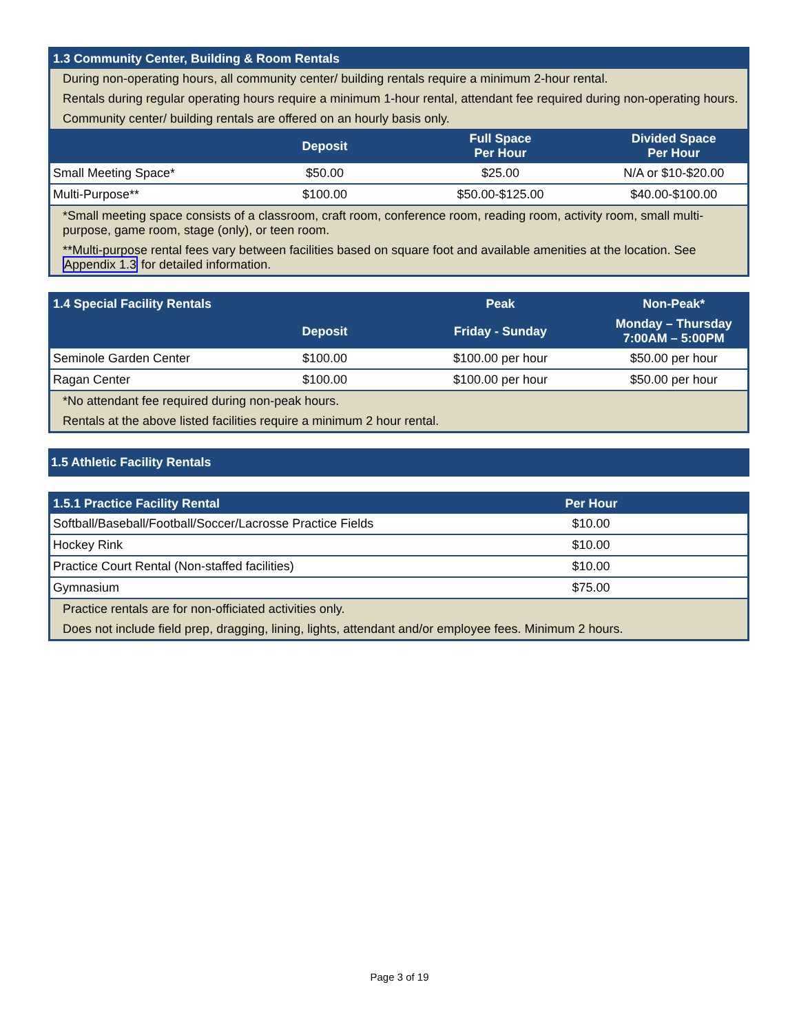| 1.3 Community Center, Building & Room Rentals | | | |
| --- | --- | --- | --- |
| During non-operating hours, all community center/ building rentals require a minimum 2-hour rental. | | | |
| Rentals during regular operating hours require a minimum 1-hour rental, attendant fee required during non-operating hours. | | | |
| Community center/ building rentals are offered on an hourly basis only. | | | |
| | Deposit | Full Space Per Hour | Divided Space Per Hour |
| Small Meeting Space* | $50.00 | $25.00 | N/A or $10-$20.00 |
| Multi-Purpose** | $100.00 | $50.00-$125.00 | $40.00-$100.00 |
| *Small meeting space consists of a classroom, craft room, conference room, reading room, activity room, small multi-purpose, game room, stage (only), or teen room. | | | |
| **Multi-purpose rental fees vary between facilities based on square foot and available amenities at the location. See Appendix 1.3 for detailed information. | | | |
| 1.4 Special Facility Rentals | | Peak | Non-Peak* |
| --- | --- | --- | --- |
| | Deposit | Friday - Sunday | Monday – Thursday 7:00AM – 5:00PM |
| Seminole Garden Center | $100.00 | $100.00 per hour | $50.00 per hour |
| Ragan Center | $100.00 | $100.00 per hour | $50.00 per hour |
| *No attendant fee required during non-peak hours. | | | |
| Rentals at the above listed facilities require a minimum 2 hour rental. | | | |
| 1.5 Athletic Facility Rentals |
| --- |
| 1.5.1 Practice Facility Rental | Per Hour |
| --- | --- |
| Softball/Baseball/Football/Soccer/Lacrosse Practice Fields | $10.00 |
| Hockey Rink | $10.00 |
| Practice Court Rental (Non-staffed facilities) | $10.00 |
| Gymnasium | $75.00 |
| Practice rentals are for non-officiated activities only. | |
| Does not include field prep, dragging, lining, lights, attendant and/or employee fees. Minimum 2 hours. | |
Page 3 of 19